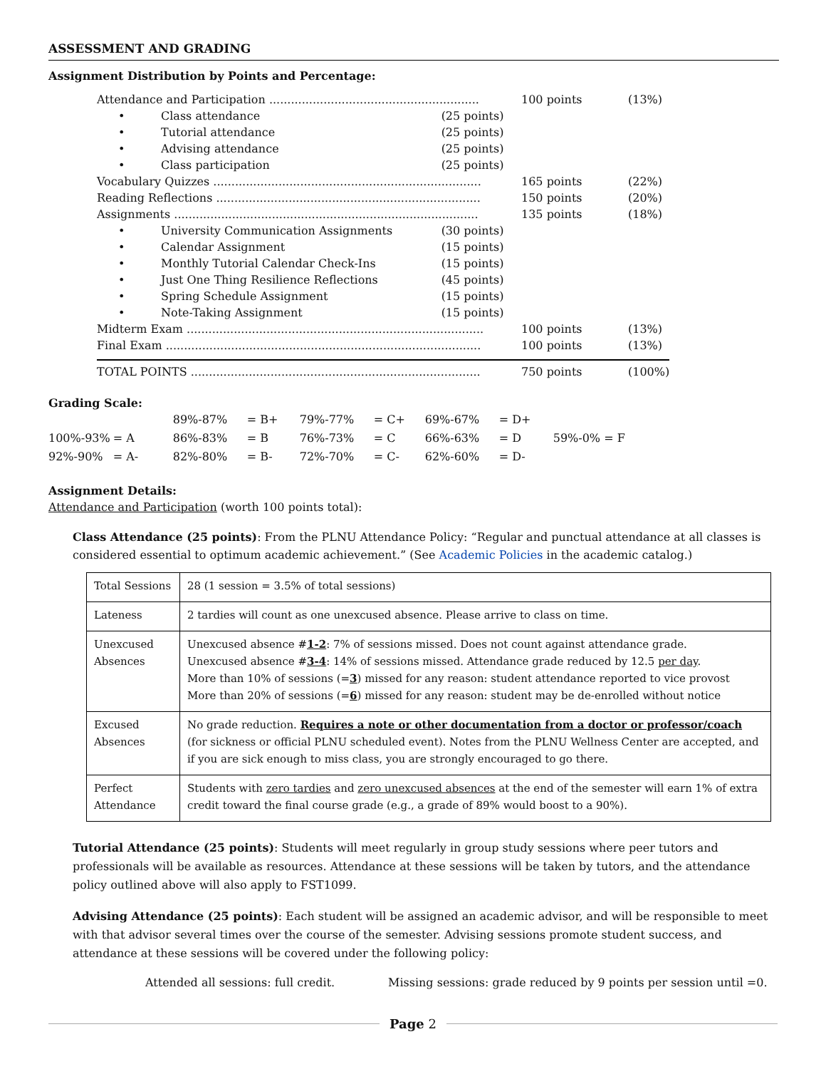ASSESSMENT AND GRADING
Assignment Distribution by Points and Percentage:
| Attendance and Participation .......................................................... | | | 100 points | (13%) |
| • | Class attendance | (25 points) | | |
| • | Tutorial attendance | (25 points) | | |
| • | Advising attendance | (25 points) | | |
| • | Class participation | (25 points) | | |
| Vocabulary Quizzes .......................................................................... | | | 165 points | (22%) |
| Reading Reflections ......................................................................... | | | 150 points | (20%) |
| Assignments .................................................................................... | | | 135 points | (18%) |
| • | University Communication Assignments | (30 points) | | |
| • | Calendar Assignment | (15 points) | | |
| • | Monthly Tutorial Calendar Check-Ins | (15 points) | | |
| • | Just One Thing Resilience Reflections | (45 points) | | |
| • | Spring Schedule Assignment | (15 points) | | |
| • | Note-Taking Assignment | (15 points) | | |
| Midterm Exam .................................................................................. | | | 100 points | (13%) |
| Final Exam ....................................................................................... | | | 100 points | (13%) |
| TOTAL POINTS ................................................................................ | | | 750 points | (100%) |
Grading Scale:
| | | 89%-87% | = B+ | 79%-77% | = C+ | 69%-67% | = D+ | |
| 100%-93% | = A | 86%-83% | = B | 76%-73% | = C | 66%-63% | = D | 59%-0% = F |
| 92%-90% | = A- | 82%-80% | = B- | 72%-70% | = C- | 62%-60% | = D- | |
Assignment Details:
Attendance and Participation (worth 100 points total):
Class Attendance (25 points): From the PLNU Attendance Policy: “Regular and punctual attendance at all classes is considered essential to optimum academic achievement.” (See Academic Policies in the academic catalog.)
| Total Sessions | 28 (1 session = 3.5% of total sessions) |
| Lateness | 2 tardies will count as one unexcused absence. Please arrive to class on time. |
| Unexcused Absences | Unexcused absence # 1-2 : 7% of sessions missed. Does not count against attendance grade. Unexcused absence # 3-4 : 14% of sessions missed. Attendance grade reduced by 12.5 per day . More than 10% of sessions (= 3 ) missed for any reason: student attendance reported to vice provost More than 20% of sessions (= 6 ) missed for any reason: student may be de-enrolled without notice |
| Excused Absences | No grade reduction. Requires a note or other documentation from a doctor or professor/coach (for sickness or official PLNU scheduled event). Notes from the PLNU Wellness Center are accepted, and if you are sick enough to miss class, you are strongly encouraged to go there. |
| Perfect Attendance | Students with zero tardies and zero unexcused absences at the end of the semester will earn 1% of extra credit toward the final course grade (e.g., a grade of 89% would boost to a 90%). |
Tutorial Attendance (25 points): Students will meet regularly in group study sessions where peer tutors and professionals will be available as resources. Attendance at these sessions will be taken by tutors, and the attendance policy outlined above will also apply to FST1099.
Advising Attendance (25 points): Each student will be assigned an academic advisor, and will be responsible to meet with that advisor several times over the course of the semester. Advising sessions promote student success, and attendance at these sessions will be covered under the following policy:
Attended all sessions: full credit. Missing sessions: grade reduced by 9 points per session until =0.
Page 2